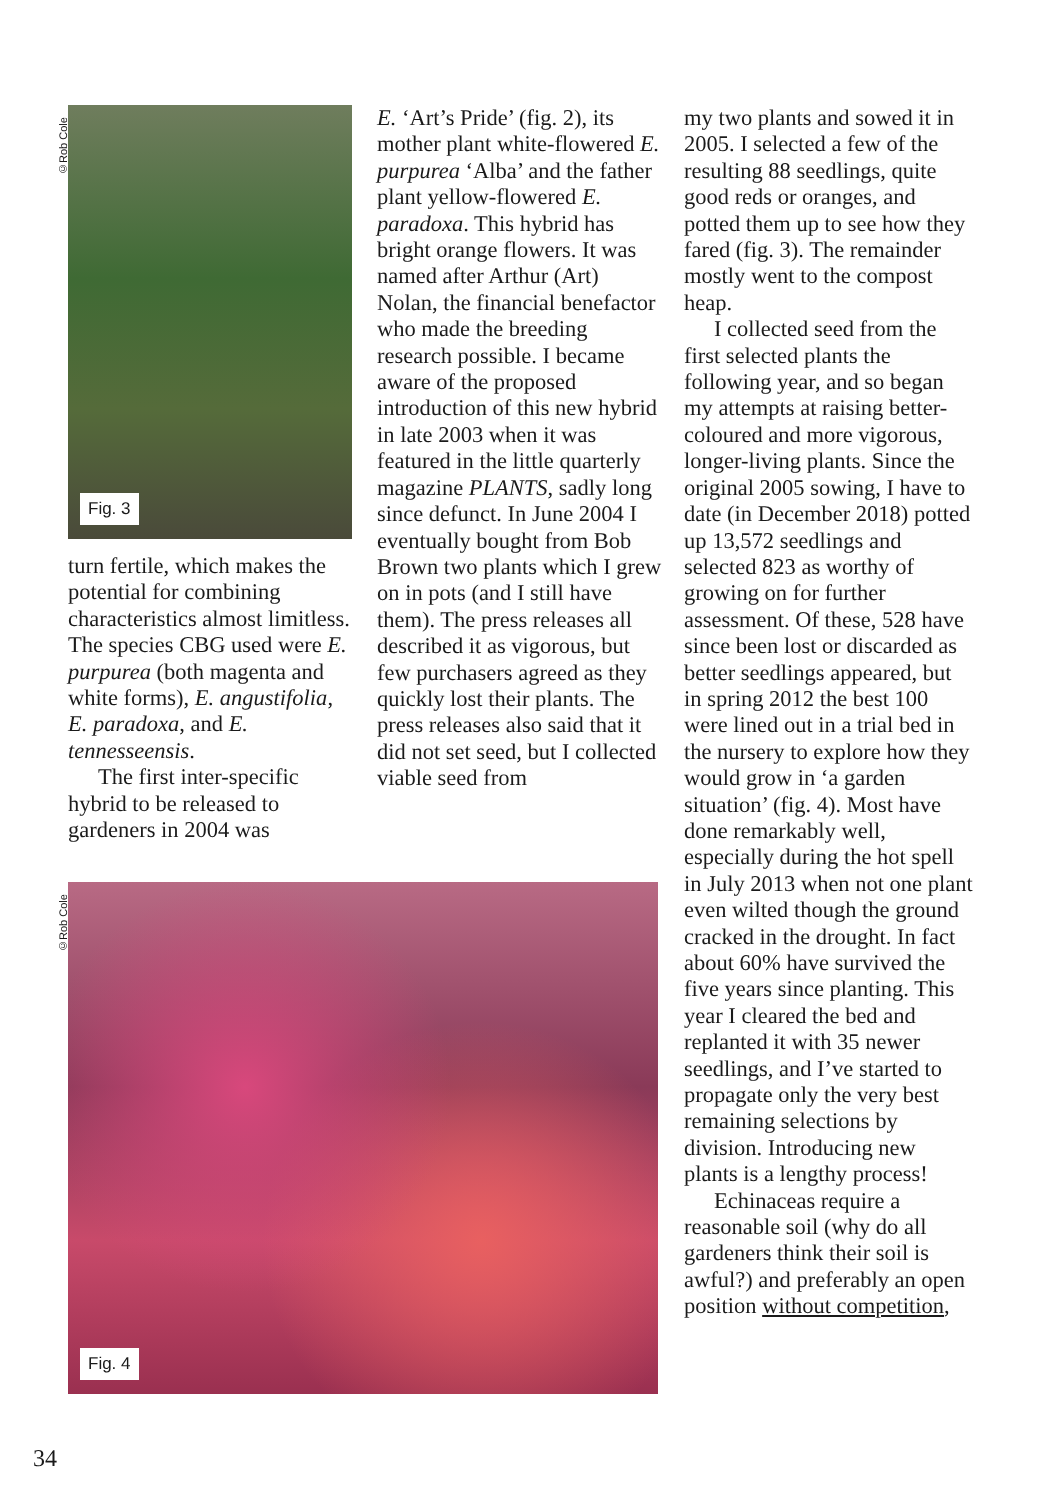©Rob Cole
Fig. 3
turn fertile, which makes the potential for combining characteristics almost limitless. The species CBG used were E. purpurea (both magenta and white forms), E. angustifolia, E. paradoxa, and E. tennesseensis.
The first inter-specific hybrid to be released to gardeners in 2004 was
E. ‘Art’s Pride’ (fig. 2), its mother plant white-flowered E. purpurea ‘Alba’ and the father plant yellow-flowered E. paradoxa. This hybrid has bright orange flowers. It was named after Arthur (Art) Nolan, the financial benefactor who made the breeding research possible. I became aware of the proposed introduction of this new hybrid in late 2003 when it was featured in the little quarterly magazine PLANTS, sadly long since defunct. In June 2004 I eventually bought from Bob Brown two plants which I grew on in pots (and I still have them). The press releases all described it as vigorous, but few purchasers agreed as they quickly lost their plants. The press releases also said that it did not set seed, but I collected viable seed from
©Rob Cole
Fig. 4
my two plants and sowed it in 2005. I selected a few of the resulting 88 seedlings, quite good reds or oranges, and potted them up to see how they fared (fig. 3). The remainder mostly went to the compost heap.
I collected seed from the first selected plants the following year, and so began my attempts at raising better-coloured and more vigorous, longer-living plants. Since the original 2005 sowing, I have to date (in December 2018) potted up 13,572 seedlings and selected 823 as worthy of growing on for further assessment. Of these, 528 have since been lost or discarded as better seedlings appeared, but in spring 2012 the best 100 were lined out in a trial bed in the nursery to explore how they would grow in ‘a garden situation’ (fig. 4). Most have done remarkably well, especially during the hot spell in July 2013 when not one plant even wilted though the ground cracked in the drought. In fact about 60% have survived the five years since planting. This year I cleared the bed and replanted it with 35 newer seedlings, and I’ve started to propagate only the very best remaining selections by division. Introducing new plants is a lengthy process!
Echinaceas require a reasonable soil (why do all gardeners think their soil is awful?) and preferably an open position without competition,
34